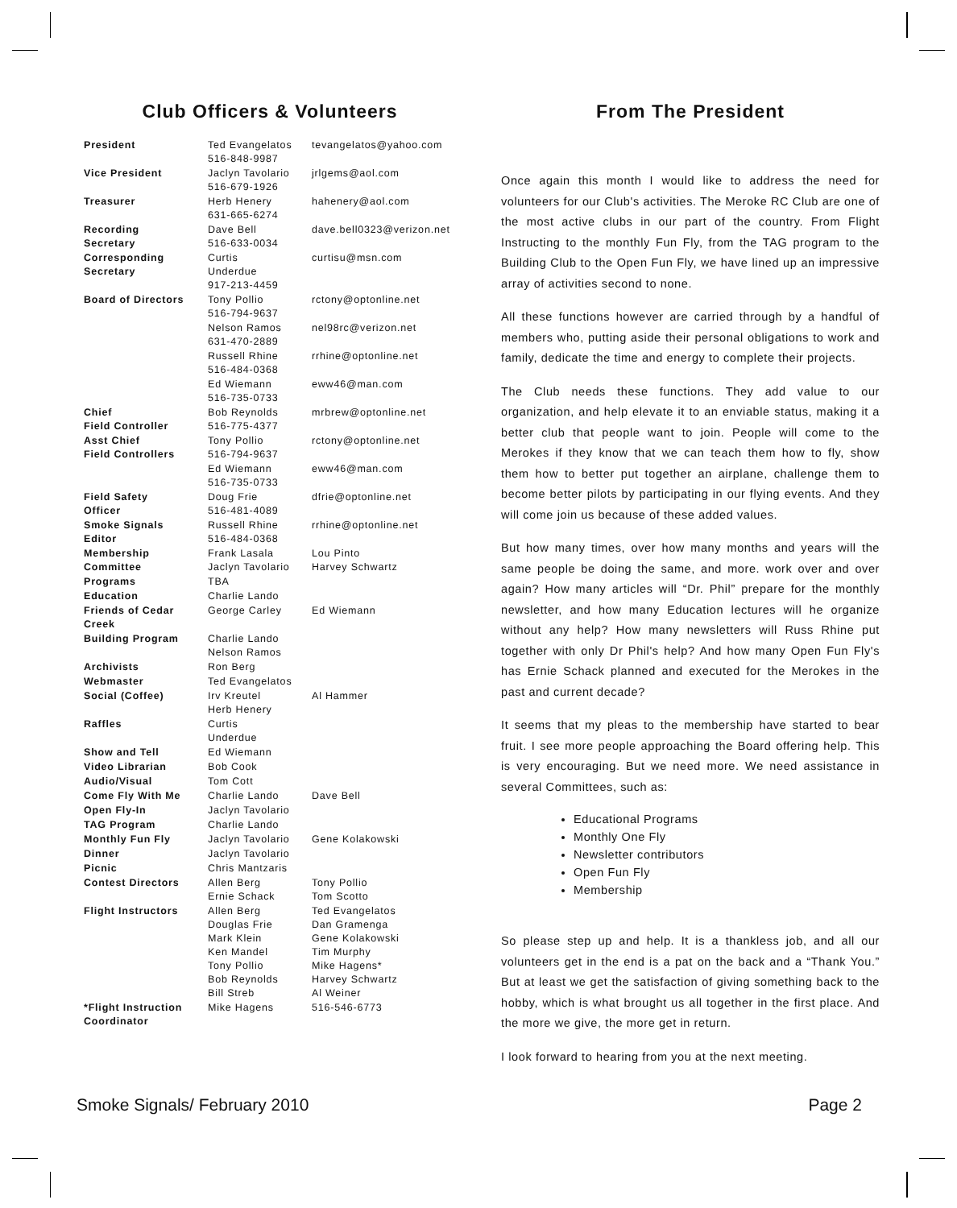Club Officers & Volunteers
| President | Ted Evangelatos 516-848-9987 | tevangelatos@yahoo.com |
| Vice President | Jaclyn Tavolario 516-679-1926 | jrlgems@aol.com |
| Treasurer | Herb Henery 631-665-6274 | hahenery@aol.com |
| Recording Secretary | Dave Bell 516-633-0034 | dave.bell0323@verizon.net |
| Corresponding Secretary | Curtis Underdue 917-213-4459 | curtisu@msn.com |
| Board of Directors | Tony Pollio 516-794-9637 | rctony@optonline.net |
| | Nelson Ramos 631-470-2889 | nel98rc@verizon.net |
| | Russell Rhine 516-484-0368 | rrhine@optonline.net |
| | Ed Wiemann 516-735-0733 | eww46@man.com |
| Chief Field Controller | Bob Reynolds 516-775-4377 | mrbrew@optonline.net |
| Asst Chief Field Controllers | Tony Pollio 516-794-9637 | rctony@optonline.net |
| | Ed Wiemann 516-735-0733 | eww46@man.com |
| Field Safety Officer | Doug Frie 516-481-4089 | dfrie@optonline.net |
| Smoke Signals Editor | Russell Rhine 516-484-0368 | rrhine@optonline.net |
| Membership Committee | Frank Lasala Jaclyn Tavolario | Lou Pinto Harvey Schwartz |
| Programs | TBA | |
| Education | Charlie Lando | |
| Friends of Cedar Creek | George Carley | Ed Wiemann |
| Building Program | Charlie Lando Nelson Ramos | |
| Archivists | Ron Berg | |
| Webmaster | Ted Evangelatos | |
| Social (Coffee) | Irv Kreutel Herb Henery | Al Hammer |
| Raffles | Curtis Underdue | |
| Show and Tell | Ed Wiemann | |
| Video Librarian | Bob Cook | |
| Audio/Visual | Tom Cott | |
| Come Fly With Me | Charlie Lando | Dave Bell |
| Open Fly-In | Jaclyn Tavolario | |
| TAG Program | Charlie Lando | |
| Monthly Fun Fly | Jaclyn Tavolario | Gene Kolakowski |
| Dinner | Jaclyn Tavolario | |
| Picnic | Chris Mantzaris | |
| Contest Directors | Allen Berg Ernie Schack | Tony Pollio Tom Scotto |
| Flight Instructors | Allen Berg Douglas Frie Mark Klein Ken Mandel Tony Pollio Bob Reynolds Bill Streb | Ted Evangelatos Dan Gramenga Gene Kolakowski Tim Murphy Mike Hagens* Harvey Schwartz Al Weiner |
| *Flight Instruction Coordinator | Mike Hagens | 516-546-6773 |
From The President
Once again this month I would like to address the need for volunteers for our Club's activities. The Meroke RC Club are one of the most active clubs in our part of the country. From Flight Instructing to the monthly Fun Fly, from the TAG program to the Building Club to the Open Fun Fly, we have lined up an impressive array of activities second to none.
All these functions however are carried through by a handful of members who, putting aside their personal obligations to work and family, dedicate the time and energy to complete their projects.
The Club needs these functions. They add value to our organization, and help elevate it to an enviable status, making it a better club that people want to join. People will come to the Merokes if they know that we can teach them how to fly, show them how to better put together an airplane, challenge them to become better pilots by participating in our flying events. And they will come join us because of these added values.
But how many times, over how many months and years will the same people be doing the same, and more. work over and over again? How many articles will “Dr. Phil” prepare for the monthly newsletter, and how many Education lectures will he organize without any help? How many newsletters will Russ Rhine put together with only Dr Phil's help? And how many Open Fun Fly's has Ernie Schack planned and executed for the Merokes in the past and current decade?
It seems that my pleas to the membership have started to bear fruit. I see more people approaching the Board offering help. This is very encouraging. But we need more. We need assistance in several Committees, such as:
Educational Programs
Monthly One Fly
Newsletter contributors
Open Fun Fly
Membership
So please step up and help. It is a thankless job, and all our volunteers get in the end is a pat on the back and a “Thank You.” But at least we get the satisfaction of giving something back to the hobby, which is what brought us all together in the first place. And the more we give, the more get in return.
I look forward to hearing from you at the next meeting.
Smoke Signals/ February 2010 Page 2